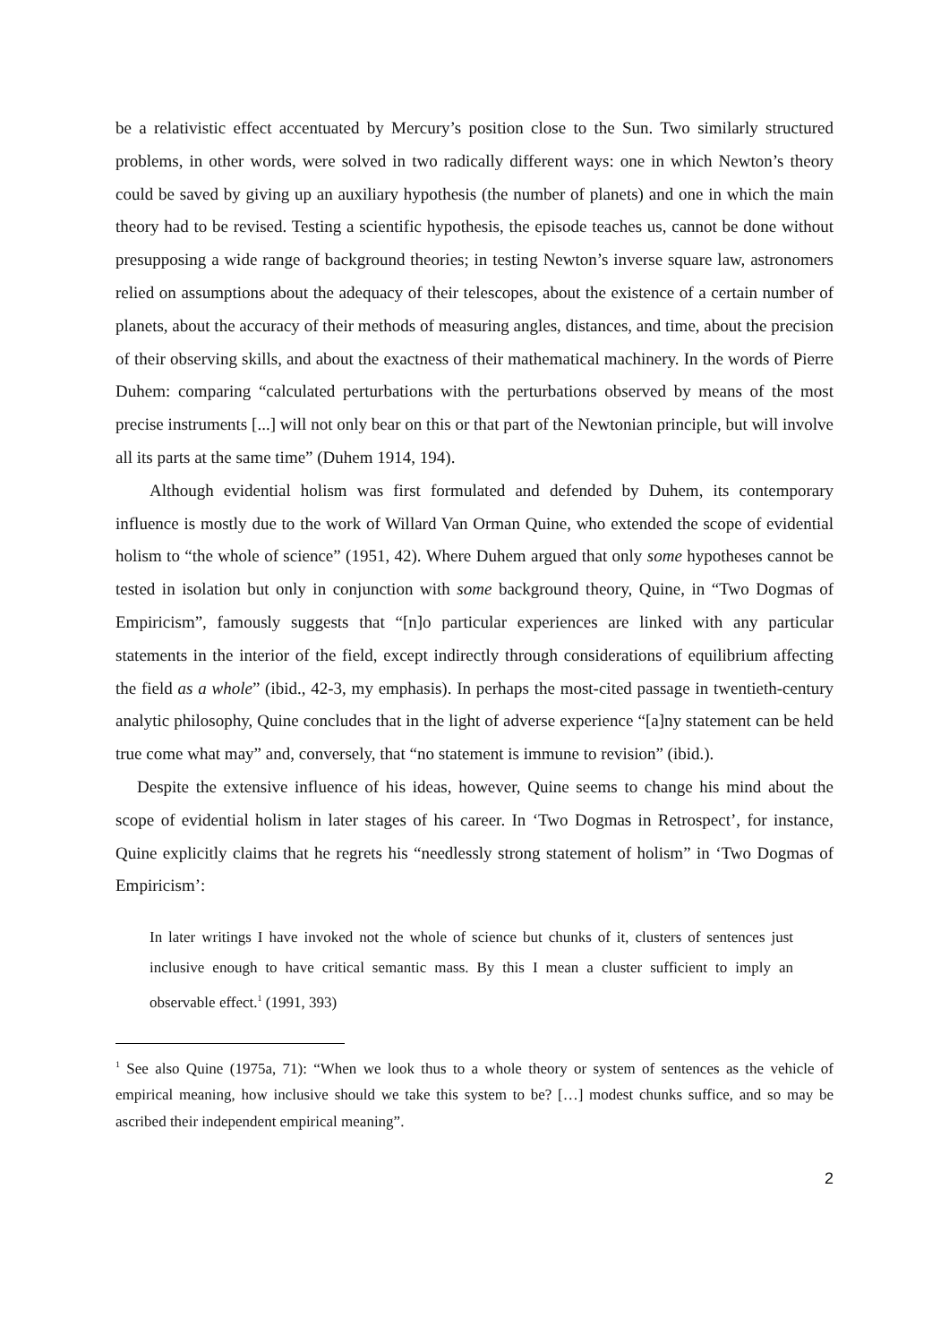be a relativistic effect accentuated by Mercury’s position close to the Sun. Two similarly structured problems, in other words, were solved in two radically different ways: one in which Newton’s theory could be saved by giving up an auxiliary hypothesis (the number of planets) and one in which the main theory had to be revised. Testing a scientific hypothesis, the episode teaches us, cannot be done without presupposing a wide range of background theories; in testing Newton’s inverse square law, astronomers relied on assumptions about the adequacy of their telescopes, about the existence of a certain number of planets, about the accuracy of their methods of measuring angles, distances, and time, about the precision of their observing skills, and about the exactness of their mathematical machinery. In the words of Pierre Duhem: comparing “calculated perturbations with the perturbations observed by means of the most precise instruments [...] will not only bear on this or that part of the Newtonian principle, but will involve all its parts at the same time” (Duhem 1914, 194).
Although evidential holism was first formulated and defended by Duhem, its contemporary influence is mostly due to the work of Willard Van Orman Quine, who extended the scope of evidential holism to “the whole of science” (1951, 42). Where Duhem argued that only some hypotheses cannot be tested in isolation but only in conjunction with some background theory, Quine, in “Two Dogmas of Empiricism”, famously suggests that “[n]o particular experiences are linked with any particular statements in the interior of the field, except indirectly through considerations of equilibrium affecting the field as a whole” (ibid., 42-3, my emphasis). In perhaps the most-cited passage in twentieth-century analytic philosophy, Quine concludes that in the light of adverse experience “[a]ny statement can be held true come what may” and, conversely, that “no statement is immune to revision” (ibid.).
Despite the extensive influence of his ideas, however, Quine seems to change his mind about the scope of evidential holism in later stages of his career. In ‘Two Dogmas in Retrospect’, for instance, Quine explicitly claims that he regrets his “needlessly strong statement of holism” in ‘Two Dogmas of Empiricism’:
In later writings I have invoked not the whole of science but chunks of it, clusters of sentences just inclusive enough to have critical semantic mass. By this I mean a cluster sufficient to imply an observable effect.<sup>1</sup> (1991, 393)
<sup>1</sup> See also Quine (1975a, 71): “When we look thus to a whole theory or system of sentences as the vehicle of empirical meaning, how inclusive should we take this system to be? […] modest chunks suffice, and so may be ascribed their independent empirical meaning”.
2